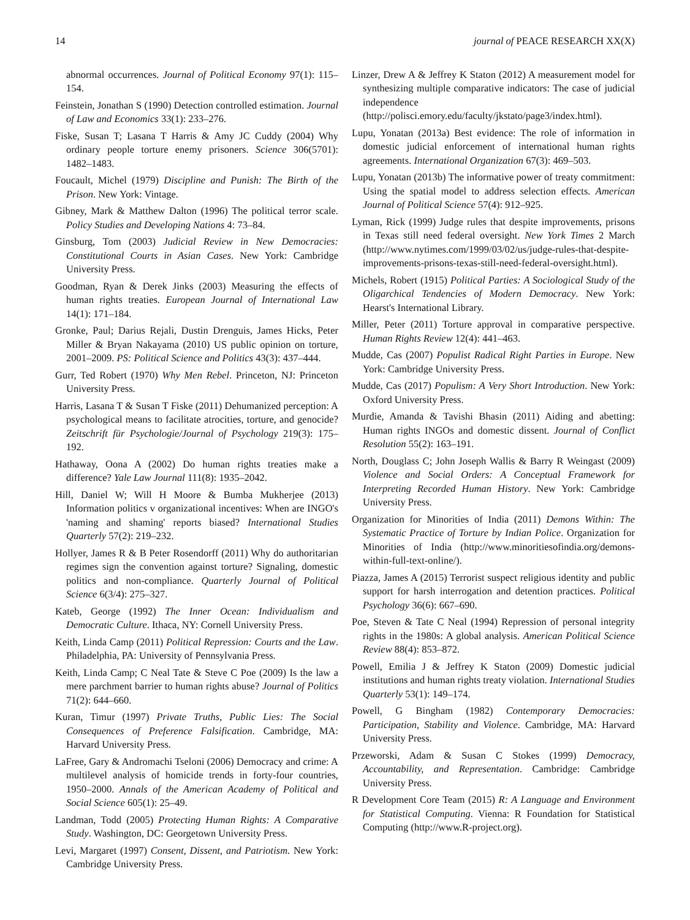14 journal of PEACE RESEARCH XX(X)
abnormal occurrences. Journal of Political Economy 97(1): 115–154.
Feinstein, Jonathan S (1990) Detection controlled estimation. Journal of Law and Economics 33(1): 233–276.
Fiske, Susan T; Lasana T Harris & Amy JC Cuddy (2004) Why ordinary people torture enemy prisoners. Science 306(5701): 1482–1483.
Foucault, Michel (1979) Discipline and Punish: The Birth of the Prison. New York: Vintage.
Gibney, Mark & Matthew Dalton (1996) The political terror scale. Policy Studies and Developing Nations 4: 73–84.
Ginsburg, Tom (2003) Judicial Review in New Democracies: Constitutional Courts in Asian Cases. New York: Cambridge University Press.
Goodman, Ryan & Derek Jinks (2003) Measuring the effects of human rights treaties. European Journal of International Law 14(1): 171–184.
Gronke, Paul; Darius Rejali, Dustin Drenguis, James Hicks, Peter Miller & Bryan Nakayama (2010) US public opinion on torture, 2001–2009. PS: Political Science and Politics 43(3): 437–444.
Gurr, Ted Robert (1970) Why Men Rebel. Princeton, NJ: Princeton University Press.
Harris, Lasana T & Susan T Fiske (2011) Dehumanized perception: A psychological means to facilitate atrocities, torture, and genocide? Zeitschrift für Psychologie/Journal of Psychology 219(3): 175–192.
Hathaway, Oona A (2002) Do human rights treaties make a difference? Yale Law Journal 111(8): 1935–2042.
Hill, Daniel W; Will H Moore & Bumba Mukherjee (2013) Information politics v organizational incentives: When are INGO's 'naming and shaming' reports biased? International Studies Quarterly 57(2): 219–232.
Hollyer, James R & B Peter Rosendorff (2011) Why do authoritarian regimes sign the convention against torture? Signaling, domestic politics and non-compliance. Quarterly Journal of Political Science 6(3/4): 275–327.
Kateb, George (1992) The Inner Ocean: Individualism and Democratic Culture. Ithaca, NY: Cornell University Press.
Keith, Linda Camp (2011) Political Repression: Courts and the Law. Philadelphia, PA: University of Pennsylvania Press.
Keith, Linda Camp; C Neal Tate & Steve C Poe (2009) Is the law a mere parchment barrier to human rights abuse? Journal of Politics 71(2): 644–660.
Kuran, Timur (1997) Private Truths, Public Lies: The Social Consequences of Preference Falsification. Cambridge, MA: Harvard University Press.
LaFree, Gary & Andromachi Tseloni (2006) Democracy and crime: A multilevel analysis of homicide trends in forty-four countries, 1950–2000. Annals of the American Academy of Political and Social Science 605(1): 25–49.
Landman, Todd (2005) Protecting Human Rights: A Comparative Study. Washington, DC: Georgetown University Press.
Levi, Margaret (1997) Consent, Dissent, and Patriotism. New York: Cambridge University Press.
Linzer, Drew A & Jeffrey K Staton (2012) A measurement model for synthesizing multiple comparative indicators: The case of judicial independence (http://polisci.emory.edu/faculty/jkstato/page3/index.html).
Lupu, Yonatan (2013a) Best evidence: The role of information in domestic judicial enforcement of international human rights agreements. International Organization 67(3): 469–503.
Lupu, Yonatan (2013b) The informative power of treaty commitment: Using the spatial model to address selection effects. American Journal of Political Science 57(4): 912–925.
Lyman, Rick (1999) Judge rules that despite improvements, prisons in Texas still need federal oversight. New York Times 2 March (http://www.nytimes.com/1999/03/02/us/judge-rules-that-despite-improvements-prisons-texas-still-need-federal-oversight.html).
Michels, Robert (1915) Political Parties: A Sociological Study of the Oligarchical Tendencies of Modern Democracy. New York: Hearst's International Library.
Miller, Peter (2011) Torture approval in comparative perspective. Human Rights Review 12(4): 441–463.
Mudde, Cas (2007) Populist Radical Right Parties in Europe. New York: Cambridge University Press.
Mudde, Cas (2017) Populism: A Very Short Introduction. New York: Oxford University Press.
Murdie, Amanda & Tavishi Bhasin (2011) Aiding and abetting: Human rights INGOs and domestic dissent. Journal of Conflict Resolution 55(2): 163–191.
North, Douglass C; John Joseph Wallis & Barry R Weingast (2009) Violence and Social Orders: A Conceptual Framework for Interpreting Recorded Human History. New York: Cambridge University Press.
Organization for Minorities of India (2011) Demons Within: The Systematic Practice of Torture by Indian Police. Organization for Minorities of India (http://www.minoritiesofindia.org/demons-within-full-text-online/).
Piazza, James A (2015) Terrorist suspect religious identity and public support for harsh interrogation and detention practices. Political Psychology 36(6): 667–690.
Poe, Steven & Tate C Neal (1994) Repression of personal integrity rights in the 1980s: A global analysis. American Political Science Review 88(4): 853–872.
Powell, Emilia J & Jeffrey K Staton (2009) Domestic judicial institutions and human rights treaty violation. International Studies Quarterly 53(1): 149–174.
Powell, G Bingham (1982) Contemporary Democracies: Participation, Stability and Violence. Cambridge, MA: Harvard University Press.
Przeworski, Adam & Susan C Stokes (1999) Democracy, Accountability, and Representation. Cambridge: Cambridge University Press.
R Development Core Team (2015) R: A Language and Environment for Statistical Computing. Vienna: R Foundation for Statistical Computing (http://www.R-project.org).